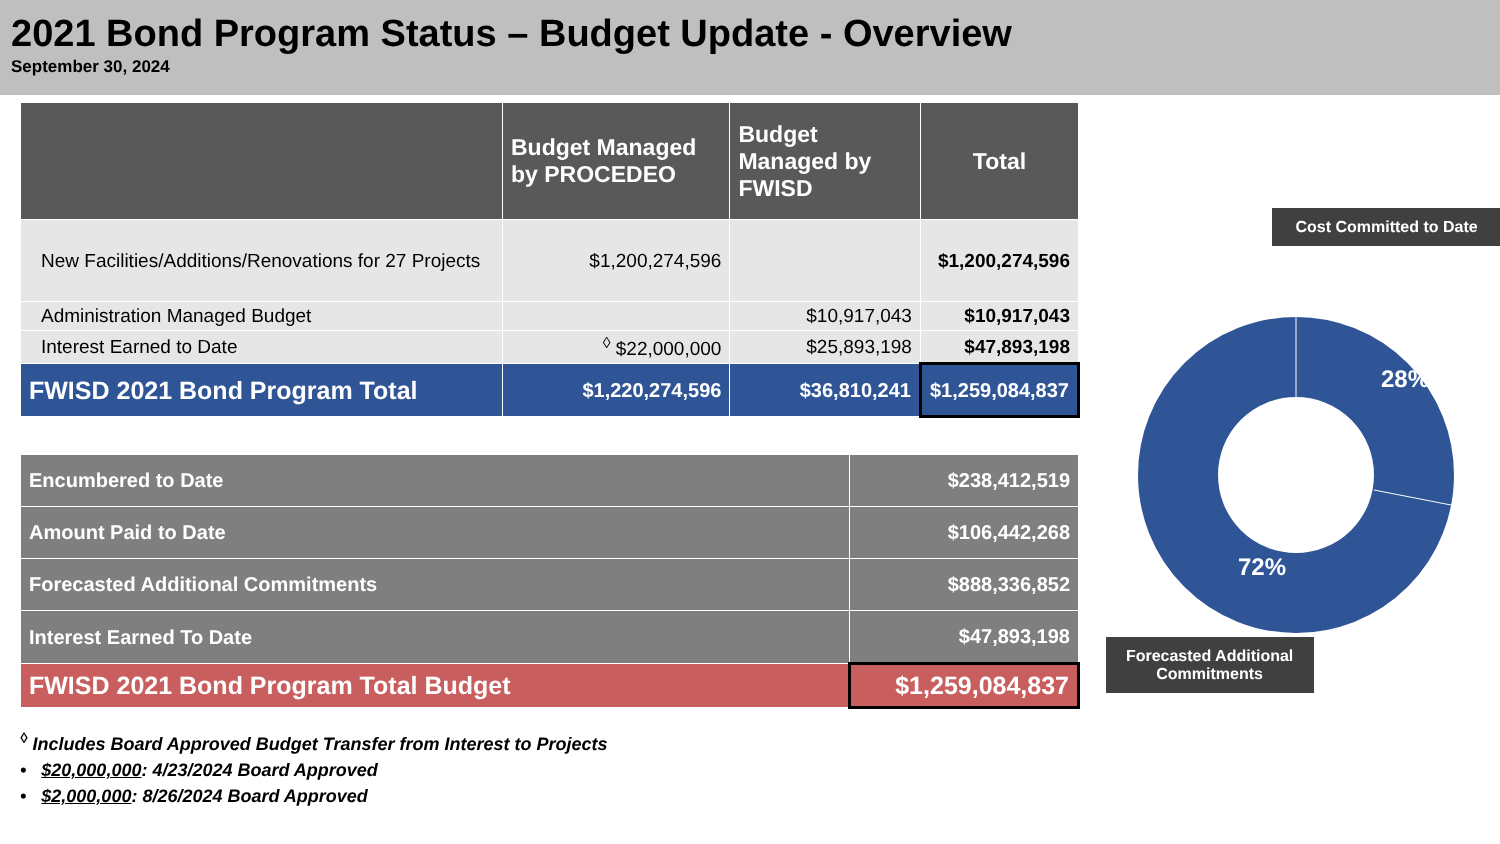2021 Bond Program Status – Budget Update - Overview
September 30, 2024
| | Budget Managed by PROCEDEO | Budget Managed by FWISD | Total |
| --- | --- | --- | --- |
| New Facilities/Additions/Renovations for 27 Projects | $1,200,274,596 | | $1,200,274,596 |
| Administration Managed Budget | | $10,917,043 | $10,917,043 |
| Interest Earned to Date | <sup>◊</sup> $22,000,000 | $25,893,198 | $47,893,198 |
| FWISD 2021 Bond Program Total | $1,220,274,596 | $36,810,241 | $1,259,084,837 |
| Encumbered to Date | $238,412,519 |
| Amount Paid to Date | $106,442,268 |
| Forecasted Additional Commitments | $888,336,852 |
| Interest Earned To Date | $47,893,198 |
| FWISD 2021 Bond Program Total Budget | $1,259,084,837 |
<sup>◊</sup> Includes Board Approved Budget Transfer from Interest to Projects
• $20,000,000: 4/23/2024 Board Approved
• $2,000,000: 8/26/2024 Board Approved
Cost Committed to Date
28%
72%
Forecasted Additional Commitments